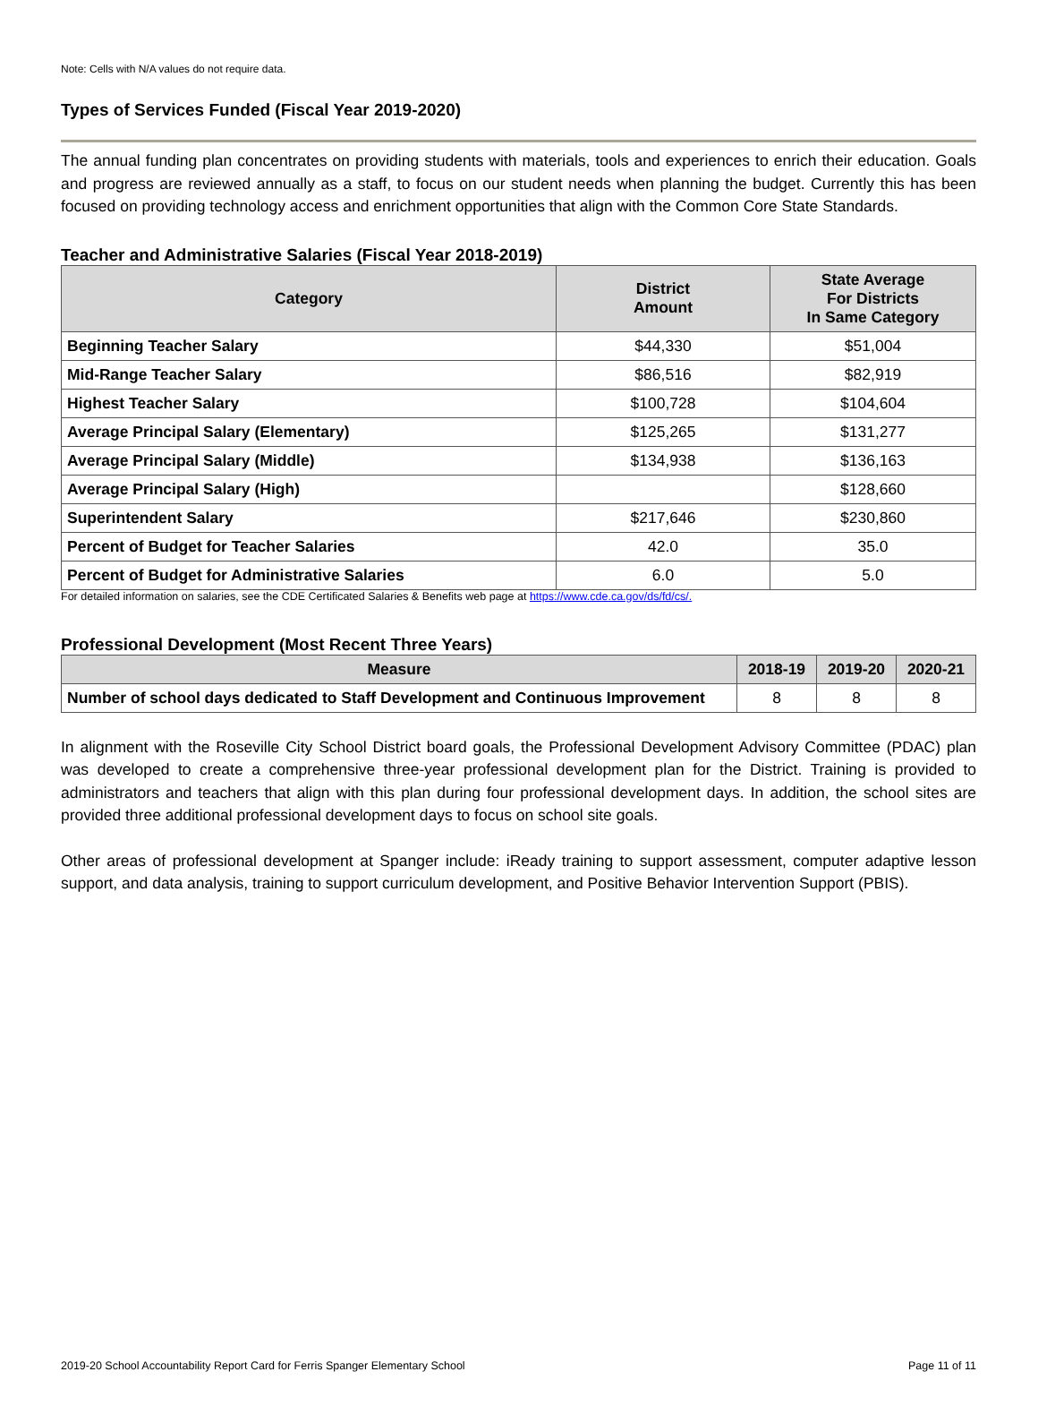Note: Cells with N/A values do not require data.
Types of Services Funded (Fiscal Year 2019-2020)
The annual funding plan concentrates on providing students with materials, tools and experiences to enrich their education. Goals and progress are reviewed annually as a staff, to focus on our student needs when planning the budget. Currently this has been focused on providing technology access and enrichment opportunities that align with the Common Core State Standards.
Teacher and Administrative Salaries (Fiscal Year 2018-2019)
| Category | District Amount | State Average For Districts In Same Category |
| --- | --- | --- |
| Beginning Teacher Salary | $44,330 | $51,004 |
| Mid-Range Teacher Salary | $86,516 | $82,919 |
| Highest Teacher Salary | $100,728 | $104,604 |
| Average Principal Salary (Elementary) | $125,265 | $131,277 |
| Average Principal Salary (Middle) | $134,938 | $136,163 |
| Average Principal Salary (High) | | $128,660 |
| Superintendent Salary | $217,646 | $230,860 |
| Percent of Budget for Teacher Salaries | 42.0 | 35.0 |
| Percent of Budget for Administrative Salaries | 6.0 | 5.0 |
For detailed information on salaries, see the CDE Certificated Salaries & Benefits web page at https://www.cde.ca.gov/ds/fd/cs/.
Professional Development (Most Recent Three Years)
| Measure | 2018-19 | 2019-20 | 2020-21 |
| --- | --- | --- | --- |
| Number of school days dedicated to Staff Development and Continuous Improvement | 8 | 8 | 8 |
In alignment with the Roseville City School District board goals, the Professional Development Advisory Committee (PDAC) plan was developed to create a comprehensive three-year professional development plan for the District. Training is provided to administrators and teachers that align with this plan during four professional development days. In addition, the school sites are provided three additional professional development days to focus on school site goals.
Other areas of professional development at Spanger include: iReady training to support assessment, computer adaptive lesson support, and data analysis, training to support curriculum development, and Positive Behavior Intervention Support (PBIS).
2019-20 School Accountability Report Card for Ferris Spanger Elementary School Page 11 of 11